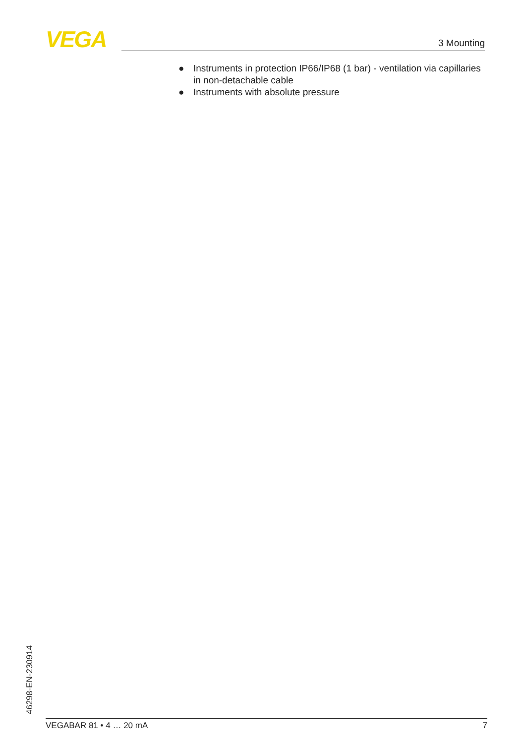VEGA 3 Mounting
● Instruments in protection IP66/IP68 (1 bar) - ventilation via capillar­ies in non-detachable cable
● Instruments with absolute pressure
46298-EN-230914 VEGABAR 81 • 4 … 20 mA 7